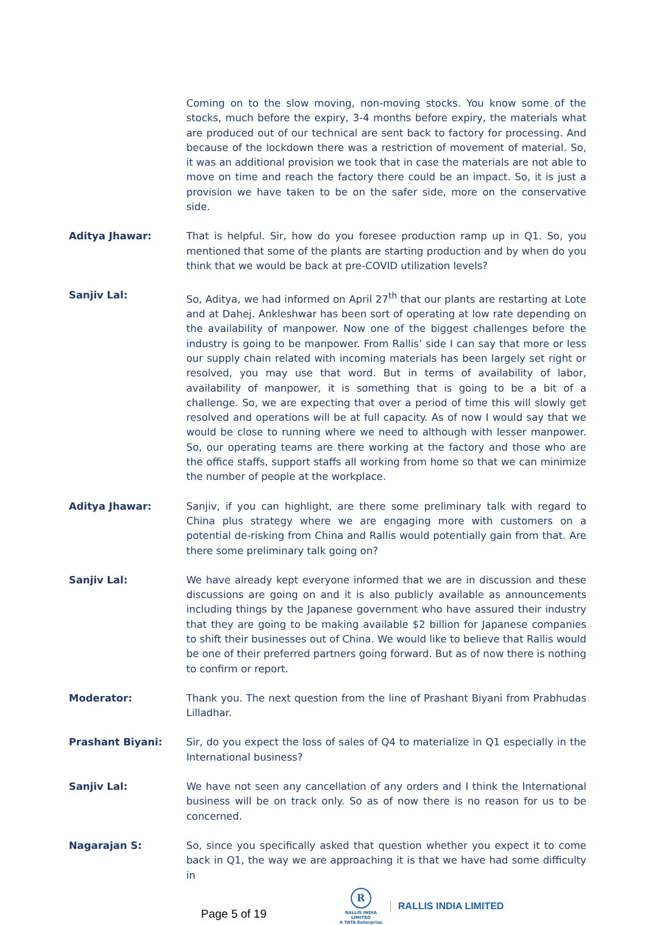Coming on to the slow moving, non-moving stocks. You know some of the stocks, much before the expiry, 3-4 months before expiry, the materials what are produced out of our technical are sent back to factory for processing. And because of the lockdown there was a restriction of movement of material. So, it was an additional provision we took that in case the materials are not able to move on time and reach the factory there could be an impact. So, it is just a provision we have taken to be on the safer side, more on the conservative side.
Aditya Jhawar: That is helpful. Sir, how do you foresee production ramp up in Q1. So, you mentioned that some of the plants are starting production and by when do you think that we would be back at pre-COVID utilization levels?
Sanjiv Lal: So, Aditya, we had informed on April 27<sup>th</sup> that our plants are restarting at Lote and at Dahej. Ankleshwar has been sort of operating at low rate depending on the availability of manpower. Now one of the biggest challenges before the industry is going to be manpower. From Rallis’ side I can say that more or less our supply chain related with incoming materials has been largely set right or resolved, you may use that word. But in terms of availability of labor, availability of manpower, it is something that is going to be a bit of a challenge. So, we are expecting that over a period of time this will slowly get resolved and operations will be at full capacity. As of now I would say that we would be close to running where we need to although with lesser manpower. So, our operating teams are there working at the factory and those who are the office staffs, support staffs all working from home so that we can minimize the number of people at the workplace.
Aditya Jhawar: Sanjiv, if you can highlight, are there some preliminary talk with regard to China plus strategy where we are engaging more with customers on a potential de-risking from China and Rallis would potentially gain from that. Are there some preliminary talk going on?
Sanjiv Lal: We have already kept everyone informed that we are in discussion and these discussions are going on and it is also publicly available as announcements including things by the Japanese government who have assured their industry that they are going to be making available $2 billion for Japanese companies to shift their businesses out of China. We would like to believe that Rallis would be one of their preferred partners going forward. But as of now there is nothing to confirm or report.
Moderator: Thank you. The next question from the line of Prashant Biyani from Prabhudas Lilladhar.
Prashant Biyani: Sir, do you expect the loss of sales of Q4 to materialize in Q1 especially in the International business?
Sanjiv Lal: We have not seen any cancellation of any orders and I think the International business will be on track only. So as of now there is no reason for us to be concerned.
Nagarajan S: So, since you specifically asked that question whether you expect it to come back in Q1, the way we are approaching it is that we have had some difficulty in
Page 5 of 19
R
RALLIS INDIA LIMITED
A TATA Enterprise
RALLIS INDIA LIMITED